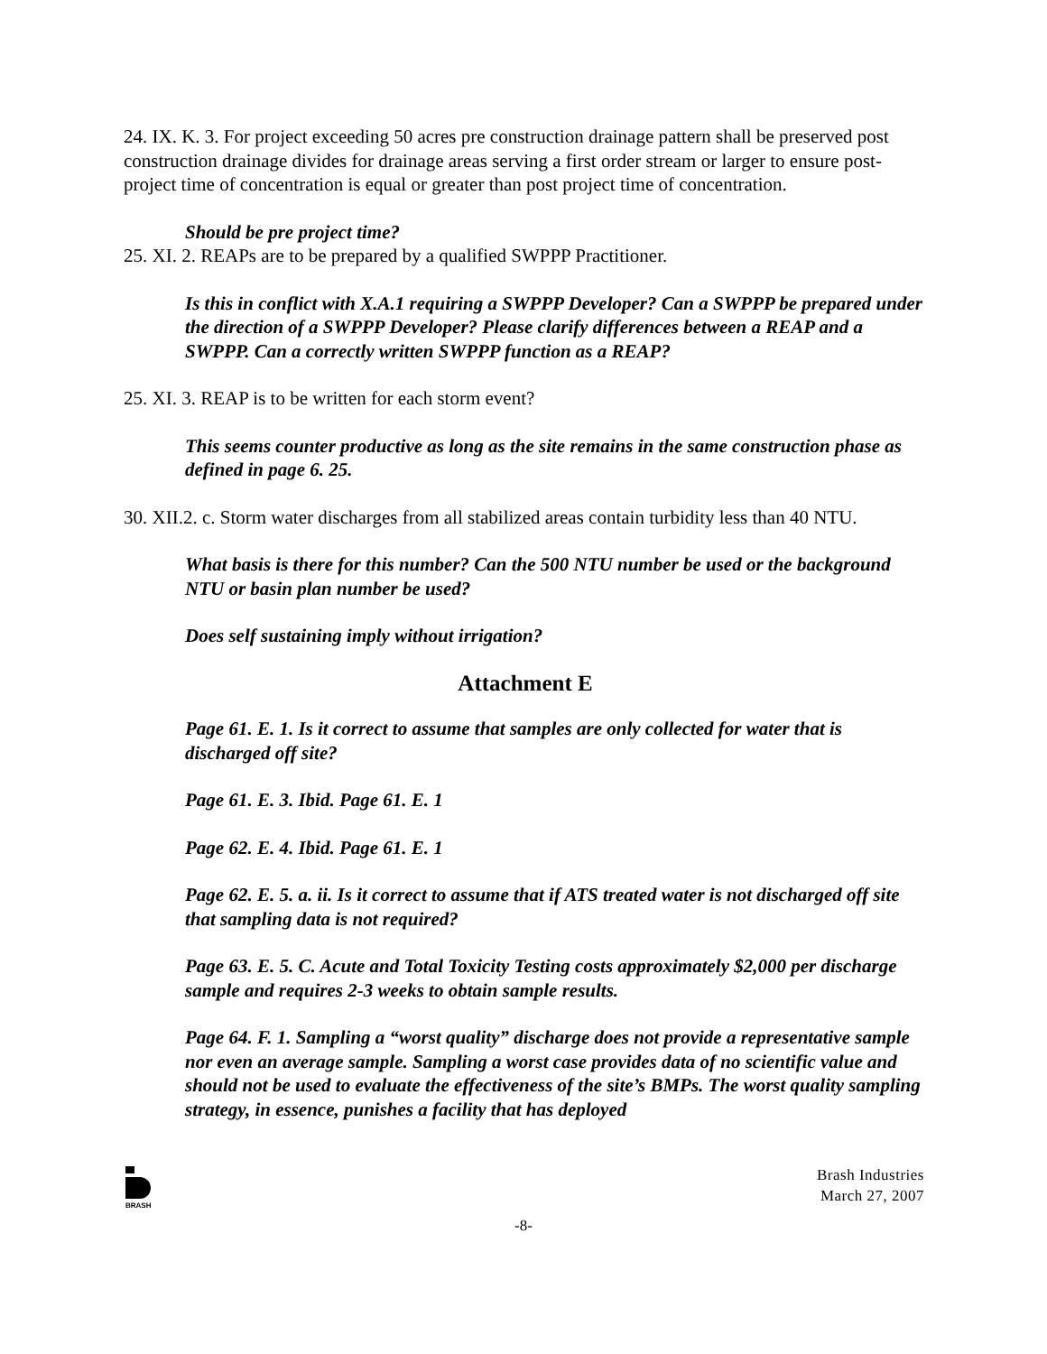24. IX. K. 3. For project exceeding 50 acres pre construction drainage pattern shall be preserved post construction drainage divides for drainage areas serving a first order stream or larger to ensure post-project time of concentration is equal or greater than post project time of concentration.
Should be pre project time?
25. XI. 2. REAPs are to be prepared by a qualified SWPPP Practitioner.
Is this in conflict with X.A.1 requiring a SWPPP Developer? Can a SWPPP be prepared under the direction of a SWPPP Developer? Please clarify differences between a REAP and a SWPPP. Can a correctly written SWPPP function as a REAP?
25. XI. 3. REAP is to be written for each storm event?
This seems counter productive as long as the site remains in the same construction phase as defined in page 6. 25.
30. XII.2. c. Storm water discharges from all stabilized areas contain turbidity less than 40 NTU.
What basis is there for this number? Can the 500 NTU number be used or the background NTU or basin plan number be used?
Does self sustaining imply without irrigation?
Attachment E
Page 61. E. 1. Is it correct to assume that samples are only collected for water that is discharged off site?
Page 61. E. 3. Ibid. Page 61. E. 1
Page 62. E. 4. Ibid. Page 61. E. 1
Page 62. E. 5. a. ii. Is it correct to assume that if ATS treated water is not discharged off site that sampling data is not required?
Page 63. E. 5. C. Acute and Total Toxicity Testing costs approximately $2,000 per discharge sample and requires 2-3 weeks to obtain sample results.
Page 64. F. 1. Sampling a “worst quality” discharge does not provide a representative sample nor even an average sample. Sampling a worst case provides data of no scientific value and should not be used to evaluate the effectiveness of the site’s BMPs. The worst quality sampling strategy, in essence, punishes a facility that has deployed
BRASH
Brash Industries
March 27, 2007
-8-